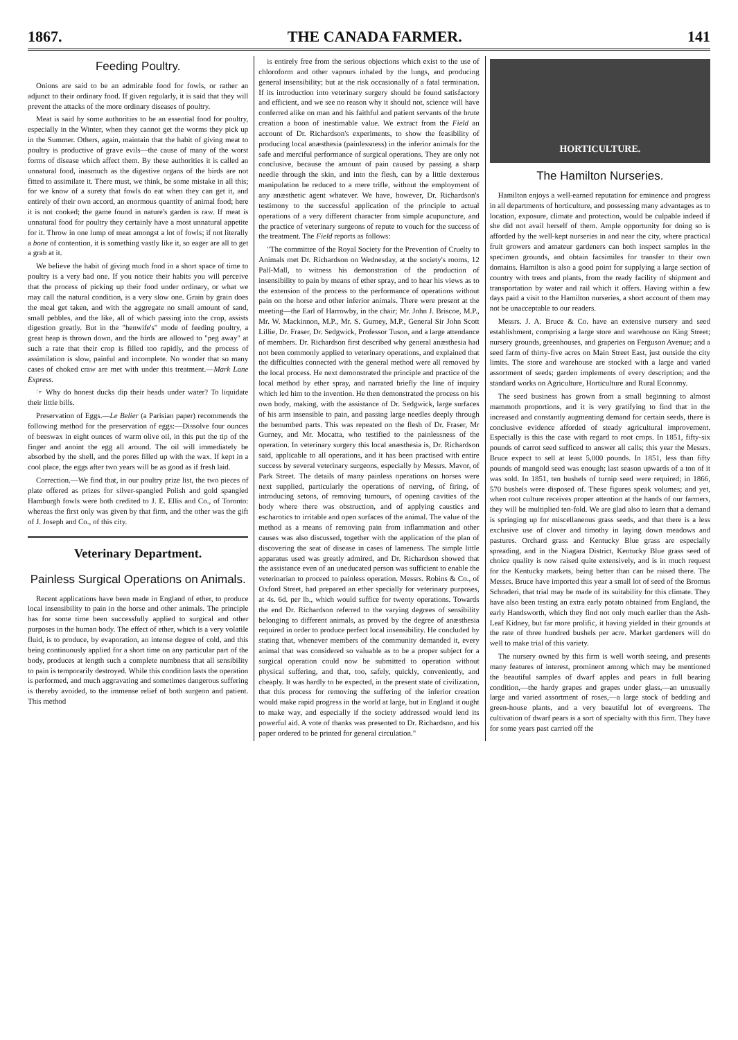1867. THE CANADA FARMER. 141
Feeding Poultry.
Onions are said to be an admirable food for fowls, or rather an adjunct to their ordinary food. If given regularly, it is said that they will prevent the attacks of the more ordinary diseases of poultry.
Meat is said by some authorities to be an essential food for poultry, especially in the Winter, when they cannot get the worms they pick up in the Summer. Others, again, maintain that the habit of giving meat to poultry is productive of grave evils—the cause of many of the worst forms of disease which affect them. By these authorities it is called an unnatural food, inasmuch as the digestive organs of the birds are not fitted to assimilate it. There must, we think, be some mistake in all this; for we know of a surety that fowls do eat when they can get it, and entirely of their own accord, an enormous quantity of animal food; here it is not cooked; the game found in nature's garden is raw. If meat is unnatural food for poultry they certainly have a most unnatural appetite for it. Throw in one lump of meat amongst a lot of fowls; if not literally a bone of contention, it is something vastly like it, so eager are all to get a grab at it.
We believe the habit of giving much food in a short space of time to poultry is a very bad one. If you notice their habits you will perceive that the process of picking up their food under ordinary, or what we may call the natural condition, is a very slow one. Grain by grain does the meal get taken, and with the aggregate no small amount of sand, small pebbles, and the like, all of which passing into the crop, assists digestion greatly. But in the "henwife's" mode of feeding poultry, a great heap is thrown down, and the birds are allowed to "peg away" at such a rate that their crop is filled too rapidly, and the process of assimilation is slow, painful and incomplete. No wonder that so many cases of choked craw are met with under this treatment.—Mark Lane Express.
☞ Why do honest ducks dip their heads under water? To liquidate their little bills.
Preservation of Eggs.—Le Belier (a Parisian paper) recommends the following method for the preservation of eggs:—Dissolve four ounces of beeswax in eight ounces of warm olive oil, in this put the tip of the finger and anoint the egg all around. The oil will immediately be absorbed by the shell, and the pores filled up with the wax. If kept in a cool place, the eggs after two years will be as good as if fresh laid.
Correction.—We find that, in our poultry prize list, the two pieces of plate offered as prizes for silver-spangled Polish and gold spangled Hamburgh fowls were both credited to J. E. Ellis and Co., of Toronto: whereas the first only was given by that firm, and the other was the gift of J. Joseph and Co., of this city.
Veterinary Department.
Painless Surgical Operations on Animals.
Recent applications have been made in England of ether, to produce local insensibility to pain in the horse and other animals. The principle has for some time been successfully applied to surgical and other purposes in the human body. The effect of ether, which is a very volatile fluid, is to produce, by evaporation, an intense degree of cold, and this being continuously applied for a short time on any particular part of the body, produces at length such a complete numbness that all sensibility to pain is temporarily destroyed. While this condition lasts the operation is performed, and much aggravating and sometimes dangerous suffering is thereby avoided, to the immense relief of both surgeon and patient. This method
is entirely free from the serious objections which exist to the use of chloroform and other vapours inhaled by the lungs, and producing general insensibility; but at the risk occasionally of a fatal termination. If its introduction into veterinary surgery should be found satisfactory and efficient, and we see no reason why it should not, science will have conferred alike on man and his faithful and patient servants of the brute creation a boon of inestimable value. We extract from the Field an account of Dr. Richardson's experiments, to show the feasibility of producing local anæsthesia (painlessness) in the inferior animals for the safe and merciful performance of surgical operations. They are only not conclusive, because the amount of pain caused by passing a sharp needle through the skin, and into the flesh, can by a little dexterous manipulation be reduced to a mere trifle, without the employment of any anæsthetic agent whatever. We have, however, Dr. Richardson's testimony to the successful application of the principle to actual operations of a very different character from simple acupuncture, and the practice of veterinary surgeons of repute to vouch for the success of the treatment. The Field reports as follows:
"The committee of the Royal Society for the Prevention of Cruelty to Animals met Dr. Richardson on Wednesday, at the society's rooms, 12 Pall-Mall, to witness his demonstration of the production of insensibility to pain by means of ether spray, and to hear his views as to the extension of the process to the performance of operations without pain on the horse and other inferior animals. There were present at the meeting—the Earl of Harrowby, in the chair; Mr. John J. Briscoe, M.P., Mr. W. Mackinnon, M.P., Mr. S. Gurney, M.P., General Sir John Scott Lillie, Dr. Fraser, Dr. Sedgwick, Professor Tuson, and a large attendance of members. Dr. Richardson first described why general anæsthesia had not been commonly applied to veterinary operations, and explained that the difficulties connected with the general method were all removed by the local process. He next demonstrated the principle and practice of the local method by ether spray, and narrated briefly the line of inquiry which led him to the invention. He then demonstrated the process on his own body, making, with the assistance of Dr. Sedgwick, large surfaces of his arm insensible to pain, and passing large needles deeply through the benumbed parts. This was repeated on the flesh of Dr. Fraser, Mr Gurney, and Mr. Mocatta, who testified to the painlessness of the operation. In veterinary surgery this local anæsthesia is, Dr. Richardson said, applicable to all operations, and it has been practised with entire success by several veterinary surgeons, especially by Messrs. Mavor, of Park Street. The details of many painless operations on horses were next supplied, particularly the operations of nerving, of firing, of introducing setons, of removing tumours, of opening cavities of the body where there was obstruction, and of applying caustics and escharotics to irritable and open surfaces of the animal. The value of the method as a means of removing pain from inflammation and other causes was also discussed, together with the application of the plan of discovering the seat of disease in cases of lameness. The simple little apparatus used was greatly admired, and Dr. Richardson showed that the assistance even of an uneducated person was sufficient to enable the veterinarian to proceed to painless operation. Messrs. Robins & Co., of Oxford Street, had prepared an ether specially for veterinary purposes, at 4s. 6d. per lb., which would suffice for twenty operations. Towards the end Dr. Richardson referred to the varying degrees of sensibility belonging to different animals, as proved by the degree of anæsthesia required in order to produce perfect local insensibility. He concluded by stating that, whenever members of the community demanded it, every animal that was considered so valuable as to be a proper subject for a surgical operation could now be submitted to operation without physical suffering, and that, too, safely, quickly, conveniently, and cheaply. It was hardly to be expected, in the present state of civilization, that this process for removing the suffering of the inferior creation would make rapid progress in the world at large, but in England it ought to make way, and especially if the society addressed would lend its powerful aid. A vote of thanks was presented to Dr. Richardson, and his paper ordered to be printed for general circulation."
HORTICULTURE.
The Hamilton Nurseries.
Hamilton enjoys a well-earned reputation for eminence and progress in all departments of horticulture, and possessing many advantages as to location, exposure, climate and protection, would be culpable indeed if she did not avail herself of them. Ample opportunity for doing so is afforded by the well-kept nurseries in and near the city, where practical fruit growers and amateur gardeners can both inspect samples in the specimen grounds, and obtain facsimiles for transfer to their own domains. Hamilton is also a good point for supplying a large section of country with trees and plants, from the ready facility of shipment and transportation by water and rail which it offers. Having within a few days paid a visit to the Hamilton nurseries, a short account of them may not be unacceptable to our readers.
Messrs. J. A. Bruce & Co. have an extensive nursery and seed establishment, comprising a large store and warehouse on King Street; nursery grounds, greenhouses, and graperies on Ferguson Avenue; and a seed farm of thirty-five acres on Main Street East, just outside the city limits. The store and warehouse are stocked with a large and varied assortment of seeds; garden implements of every description; and the standard works on Agriculture, Horticulture and Rural Economy.
The seed business has grown from a small beginning to almost mammoth proportions, and it is very gratifying to find that in the increased and constantly augmenting demand for certain seeds, there is conclusive evidence afforded of steady agricultural improvement. Especially is this the case with regard to root crops. In 1851, fifty-six pounds of carrot seed sufficed to answer all calls; this year the Messrs. Bruce expect to sell at least 5,000 pounds. In 1851, less than fifty pounds of mangold seed was enough; last season upwards of a ton of it was sold. In 1851, ten bushels of turnip seed were required; in 1866, 570 bushels were disposed of. These figures speak volumes; and yet, when root culture receives proper attention at the hands of our farmers, they will be multiplied ten-fold. We are glad also to learn that a demand is springing up for miscellaneous grass seeds, and that there is a less exclusive use of clover and timothy in laying down meadows and pastures. Orchard grass and Kentucky Blue grass are especially spreading, and in the Niagara District, Kentucky Blue grass seed of choice quality is now raised quite extensively, and is in much request for the Kentucky markets, being better than can be raised there. The Messrs. Bruce have imported this year a small lot of seed of the Bromus Schraderi, that trial may be made of its suitability for this climate. They have also been testing an extra early potato obtained from England, the early Handsworth, which they find not only much earlier than the Ash-Leaf Kidney, but far more prolific, it having yielded in their grounds at the rate of three hundred bushels per acre. Market gardeners will do well to make trial of this variety.
The nursery owned by this firm is well worth seeing, and presents many features of interest, prominent among which may be mentioned the beautiful samples of dwarf apples and pears in full bearing condition,—the hardy grapes and grapes under glass,—an unusually large and varied assortment of roses,—a large stock of bedding and green-house plants, and a very beautiful lot of evergreens. The cultivation of dwarf pears is a sort of specialty with this firm. They have for some years past carried off the